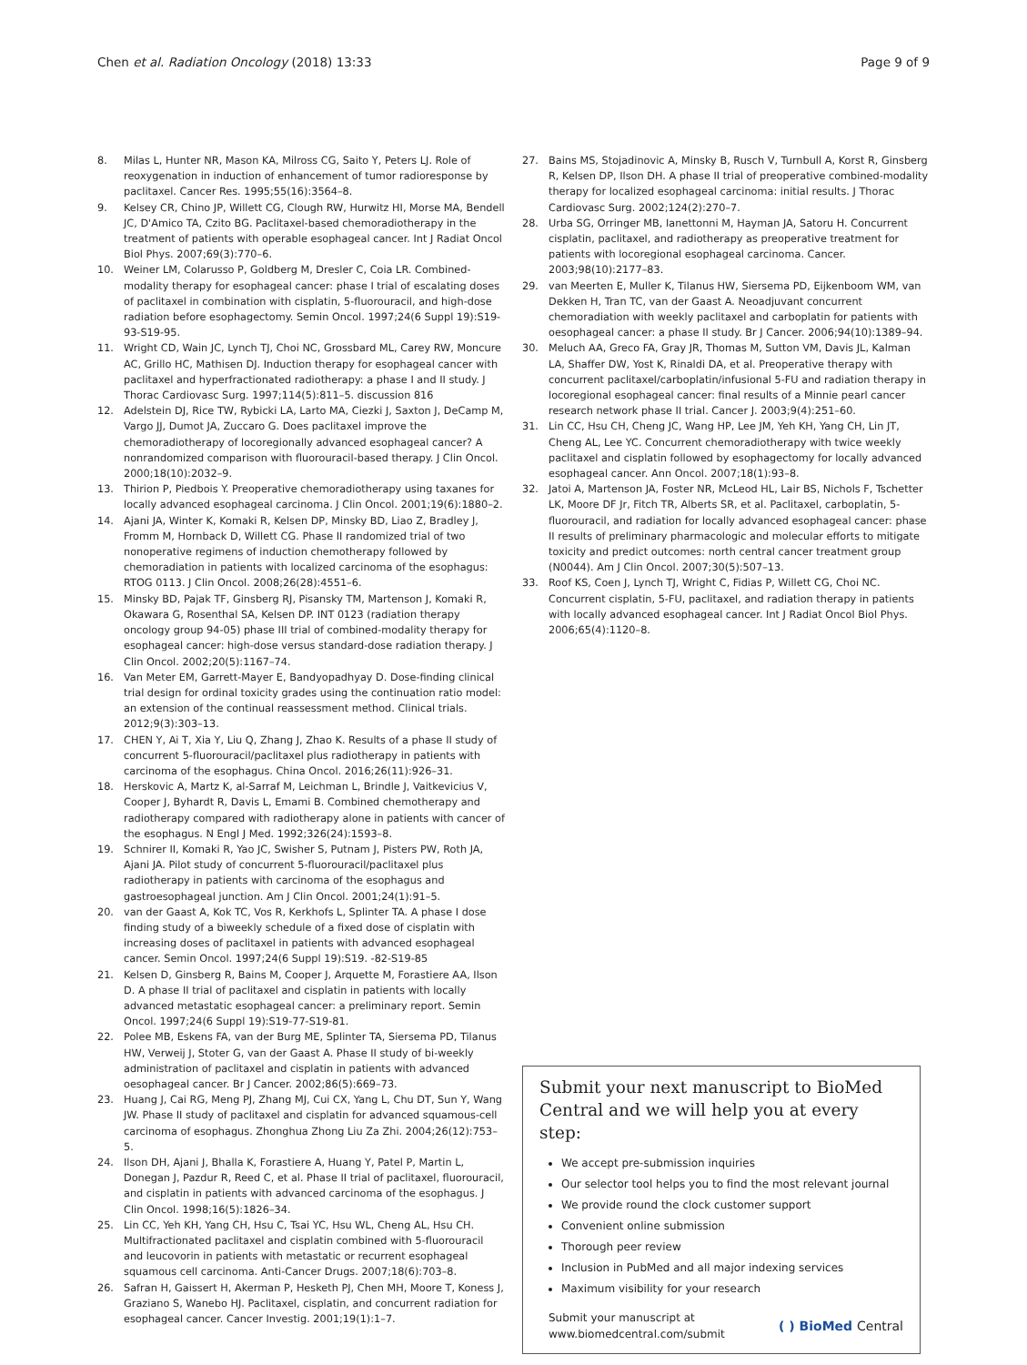Chen et al. Radiation Oncology (2018) 13:33 Page 9 of 9
8. Milas L, Hunter NR, Mason KA, Milross CG, Saito Y, Peters LJ. Role of reoxygenation in induction of enhancement of tumor radioresponse by paclitaxel. Cancer Res. 1995;55(16):3564–8.
9. Kelsey CR, Chino JP, Willett CG, Clough RW, Hurwitz HI, Morse MA, Bendell JC, D'Amico TA, Czito BG. Paclitaxel-based chemoradiotherapy in the treatment of patients with operable esophageal cancer. Int J Radiat Oncol Biol Phys. 2007;69(3):770–6.
10. Weiner LM, Colarusso P, Goldberg M, Dresler C, Coia LR. Combined-modality therapy for esophageal cancer: phase I trial of escalating doses of paclitaxel in combination with cisplatin, 5-fluorouracil, and high-dose radiation before esophagectomy. Semin Oncol. 1997;24(6 Suppl 19):S19-93-S19-95.
11. Wright CD, Wain JC, Lynch TJ, Choi NC, Grossbard ML, Carey RW, Moncure AC, Grillo HC, Mathisen DJ. Induction therapy for esophageal cancer with paclitaxel and hyperfractionated radiotherapy: a phase I and II study. J Thorac Cardiovasc Surg. 1997;114(5):811–5. discussion 816
12. Adelstein DJ, Rice TW, Rybicki LA, Larto MA, Ciezki J, Saxton J, DeCamp M, Vargo JJ, Dumot JA, Zuccaro G. Does paclitaxel improve the chemoradiotherapy of locoregionally advanced esophageal cancer? A nonrandomized comparison with fluorouracil-based therapy. J Clin Oncol. 2000;18(10):2032–9.
13. Thirion P, Piedbois Y. Preoperative chemoradiotherapy using taxanes for locally advanced esophageal carcinoma. J Clin Oncol. 2001;19(6):1880–2.
14. Ajani JA, Winter K, Komaki R, Kelsen DP, Minsky BD, Liao Z, Bradley J, Fromm M, Hornback D, Willett CG. Phase II randomized trial of two nonoperative regimens of induction chemotherapy followed by chemoradiation in patients with localized carcinoma of the esophagus: RTOG 0113. J Clin Oncol. 2008;26(28):4551–6.
15. Minsky BD, Pajak TF, Ginsberg RJ, Pisansky TM, Martenson J, Komaki R, Okawara G, Rosenthal SA, Kelsen DP. INT 0123 (radiation therapy oncology group 94-05) phase III trial of combined-modality therapy for esophageal cancer: high-dose versus standard-dose radiation therapy. J Clin Oncol. 2002;20(5):1167–74.
16. Van Meter EM, Garrett-Mayer E, Bandyopadhyay D. Dose-finding clinical trial design for ordinal toxicity grades using the continuation ratio model: an extension of the continual reassessment method. Clinical trials. 2012;9(3):303–13.
17. CHEN Y, Ai T, Xia Y, Liu Q, Zhang J, Zhao K. Results of a phase II study of concurrent 5-fluorouracil/paclitaxel plus radiotherapy in patients with carcinoma of the esophagus. China Oncol. 2016;26(11):926–31.
18. Herskovic A, Martz K, al-Sarraf M, Leichman L, Brindle J, Vaitkevicius V, Cooper J, Byhardt R, Davis L, Emami B. Combined chemotherapy and radiotherapy compared with radiotherapy alone in patients with cancer of the esophagus. N Engl J Med. 1992;326(24):1593–8.
19. Schnirer II, Komaki R, Yao JC, Swisher S, Putnam J, Pisters PW, Roth JA, Ajani JA. Pilot study of concurrent 5-fluorouracil/paclitaxel plus radiotherapy in patients with carcinoma of the esophagus and gastroesophageal junction. Am J Clin Oncol. 2001;24(1):91–5.
20. van der Gaast A, Kok TC, Vos R, Kerkhofs L, Splinter TA. A phase I dose finding study of a biweekly schedule of a fixed dose of cisplatin with increasing doses of paclitaxel in patients with advanced esophageal cancer. Semin Oncol. 1997;24(6 Suppl 19):S19. -82-S19-85
21. Kelsen D, Ginsberg R, Bains M, Cooper J, Arquette M, Forastiere AA, Ilson D. A phase II trial of paclitaxel and cisplatin in patients with locally advanced metastatic esophageal cancer: a preliminary report. Semin Oncol. 1997;24(6 Suppl 19):S19-77-S19-81.
22. Polee MB, Eskens FA, van der Burg ME, Splinter TA, Siersema PD, Tilanus HW, Verweij J, Stoter G, van der Gaast A. Phase II study of bi-weekly administration of paclitaxel and cisplatin in patients with advanced oesophageal cancer. Br J Cancer. 2002;86(5):669–73.
23. Huang J, Cai RG, Meng PJ, Zhang MJ, Cui CX, Yang L, Chu DT, Sun Y, Wang JW. Phase II study of paclitaxel and cisplatin for advanced squamous-cell carcinoma of esophagus. Zhonghua Zhong Liu Za Zhi. 2004;26(12):753–5.
24. Ilson DH, Ajani J, Bhalla K, Forastiere A, Huang Y, Patel P, Martin L, Donegan J, Pazdur R, Reed C, et al. Phase II trial of paclitaxel, fluorouracil, and cisplatin in patients with advanced carcinoma of the esophagus. J Clin Oncol. 1998;16(5):1826–34.
25. Lin CC, Yeh KH, Yang CH, Hsu C, Tsai YC, Hsu WL, Cheng AL, Hsu CH. Multifractionated paclitaxel and cisplatin combined with 5-fluorouracil and leucovorin in patients with metastatic or recurrent esophageal squamous cell carcinoma. Anti-Cancer Drugs. 2007;18(6):703–8.
26. Safran H, Gaissert H, Akerman P, Hesketh PJ, Chen MH, Moore T, Koness J, Graziano S, Wanebo HJ. Paclitaxel, cisplatin, and concurrent radiation for esophageal cancer. Cancer Investig. 2001;19(1):1–7.
27. Bains MS, Stojadinovic A, Minsky B, Rusch V, Turnbull A, Korst R, Ginsberg R, Kelsen DP, Ilson DH. A phase II trial of preoperative combined-modality therapy for localized esophageal carcinoma: initial results. J Thorac Cardiovasc Surg. 2002;124(2):270–7.
28. Urba SG, Orringer MB, Ianettonni M, Hayman JA, Satoru H. Concurrent cisplatin, paclitaxel, and radiotherapy as preoperative treatment for patients with locoregional esophageal carcinoma. Cancer. 2003;98(10):2177–83.
29. van Meerten E, Muller K, Tilanus HW, Siersema PD, Eijkenboom WM, van Dekken H, Tran TC, van der Gaast A. Neoadjuvant concurrent chemoradiation with weekly paclitaxel and carboplatin for patients with oesophageal cancer: a phase II study. Br J Cancer. 2006;94(10):1389–94.
30. Meluch AA, Greco FA, Gray JR, Thomas M, Sutton VM, Davis JL, Kalman LA, Shaffer DW, Yost K, Rinaldi DA, et al. Preoperative therapy with concurrent paclitaxel/carboplatin/infusional 5-FU and radiation therapy in locoregional esophageal cancer: final results of a Minnie pearl cancer research network phase II trial. Cancer J. 2003;9(4):251–60.
31. Lin CC, Hsu CH, Cheng JC, Wang HP, Lee JM, Yeh KH, Yang CH, Lin JT, Cheng AL, Lee YC. Concurrent chemoradiotherapy with twice weekly paclitaxel and cisplatin followed by esophagectomy for locally advanced esophageal cancer. Ann Oncol. 2007;18(1):93–8.
32. Jatoi A, Martenson JA, Foster NR, McLeod HL, Lair BS, Nichols F, Tschetter LK, Moore DF Jr, Fitch TR, Alberts SR, et al. Paclitaxel, carboplatin, 5-fluorouracil, and radiation for locally advanced esophageal cancer: phase II results of preliminary pharmacologic and molecular efforts to mitigate toxicity and predict outcomes: north central cancer treatment group (N0044). Am J Clin Oncol. 2007;30(5):507–13.
33. Roof KS, Coen J, Lynch TJ, Wright C, Fidias P, Willett CG, Choi NC. Concurrent cisplatin, 5-FU, paclitaxel, and radiation therapy in patients with locally advanced esophageal cancer. Int J Radiat Oncol Biol Phys. 2006;65(4):1120–8.
Submit your next manuscript to BioMed Central and we will help you at every step:
We accept pre-submission inquiries
Our selector tool helps you to find the most relevant journal
We provide round the clock customer support
Convenient online submission
Thorough peer review
Inclusion in PubMed and all major indexing services
Maximum visibility for your research
Submit your manuscript at
www.biomedcentral.com/submit ( ) BioMed Central